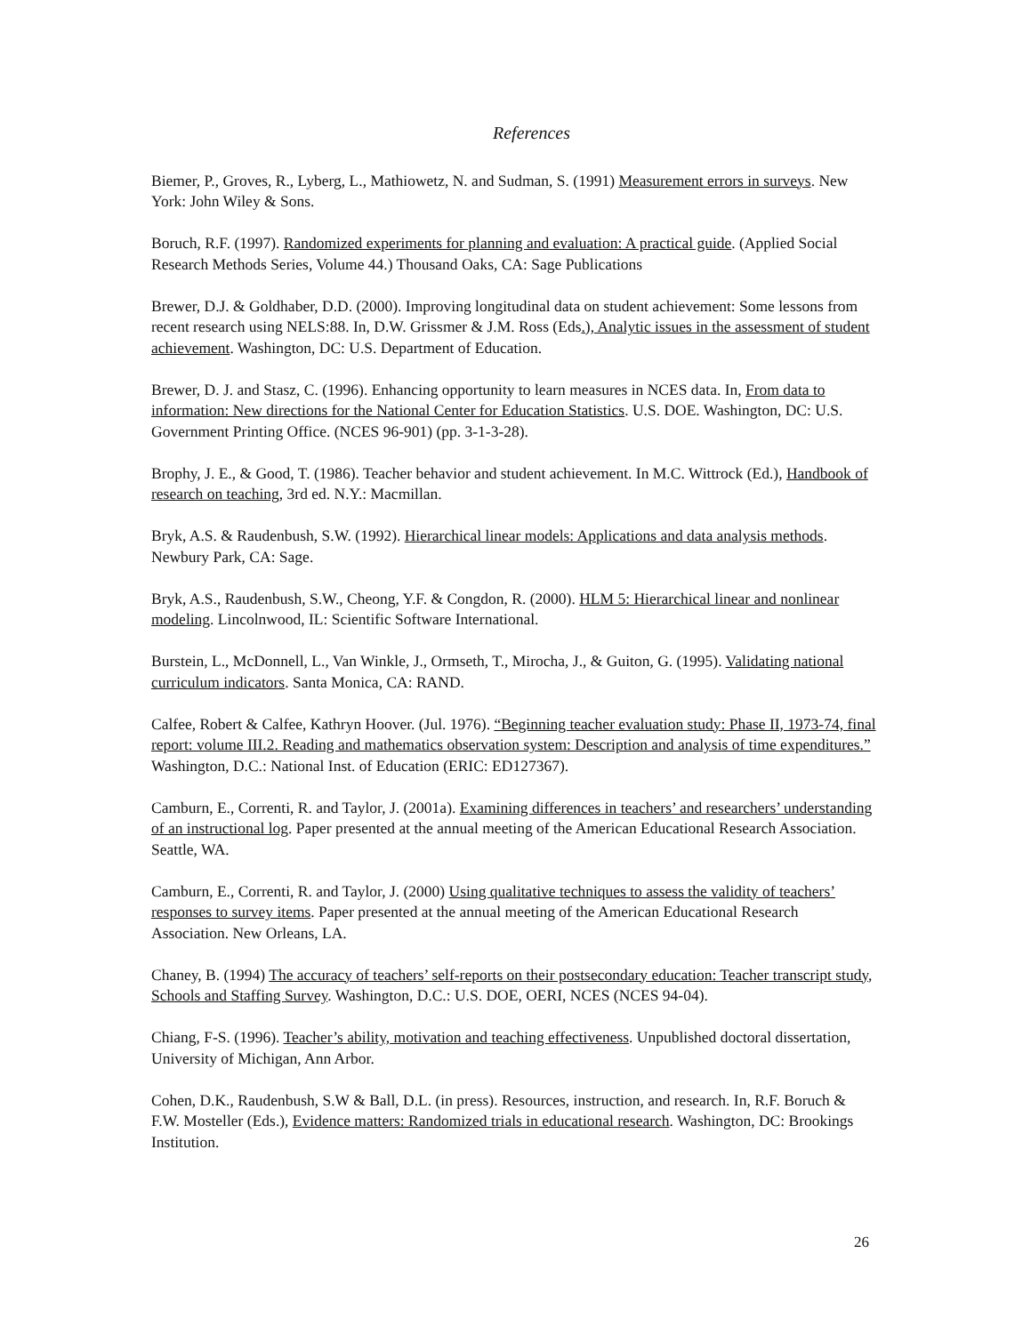References
Biemer, P., Groves, R., Lyberg, L., Mathiowetz, N. and Sudman, S. (1991) Measurement errors in surveys. New York: John Wiley & Sons.
Boruch, R.F. (1997). Randomized experiments for planning and evaluation: A practical guide. (Applied Social Research Methods Series, Volume 44.) Thousand Oaks, CA: Sage Publications
Brewer, D.J. & Goldhaber, D.D. (2000). Improving longitudinal data on student achievement: Some lessons from recent research using NELS:88. In, D.W. Grissmer & J.M. Ross (Eds.), Analytic issues in the assessment of student achievement. Washington, DC: U.S. Department of Education.
Brewer, D. J. and Stasz, C. (1996). Enhancing opportunity to learn measures in NCES data. In, From data to information: New directions for the National Center for Education Statistics. U.S. DOE. Washington, DC: U.S. Government Printing Office. (NCES 96-901) (pp. 3-1-3-28).
Brophy, J. E., & Good, T. (1986). Teacher behavior and student achievement. In M.C. Wittrock (Ed.), Handbook of research on teaching, 3rd ed. N.Y.: Macmillan.
Bryk, A.S. & Raudenbush, S.W. (1992). Hierarchical linear models: Applications and data analysis methods. Newbury Park, CA: Sage.
Bryk, A.S., Raudenbush, S.W., Cheong, Y.F. & Congdon, R. (2000). HLM 5: Hierarchical linear and nonlinear modeling. Lincolnwood, IL: Scientific Software International.
Burstein, L., McDonnell, L., Van Winkle, J., Ormseth, T., Mirocha, J., & Guiton, G. (1995). Validating national curriculum indicators. Santa Monica, CA: RAND.
Calfee, Robert & Calfee, Kathryn Hoover. (Jul. 1976). “Beginning teacher evaluation study: Phase II, 1973-74, final report: volume III.2. Reading and mathematics observation system: Description and analysis of time expenditures.” Washington, D.C.: National Inst. of Education (ERIC: ED127367).
Camburn, E., Correnti, R. and Taylor, J. (2001a). Examining differences in teachers’ and researchers’ understanding of an instructional log. Paper presented at the annual meeting of the American Educational Research Association. Seattle, WA.
Camburn, E., Correnti, R. and Taylor, J. (2000) Using qualitative techniques to assess the validity of teachers’ responses to survey items. Paper presented at the annual meeting of the American Educational Research Association. New Orleans, LA.
Chaney, B. (1994) The accuracy of teachers’ self-reports on their postsecondary education: Teacher transcript study, Schools and Staffing Survey. Washington, D.C.: U.S. DOE, OERI, NCES (NCES 94-04).
Chiang, F-S. (1996). Teacher’s ability, motivation and teaching effectiveness. Unpublished doctoral dissertation, University of Michigan, Ann Arbor.
Cohen, D.K., Raudenbush, S.W & Ball, D.L. (in press). Resources, instruction, and research. In, R.F. Boruch & F.W. Mosteller (Eds.), Evidence matters: Randomized trials in educational research. Washington, DC: Brookings Institution.
26